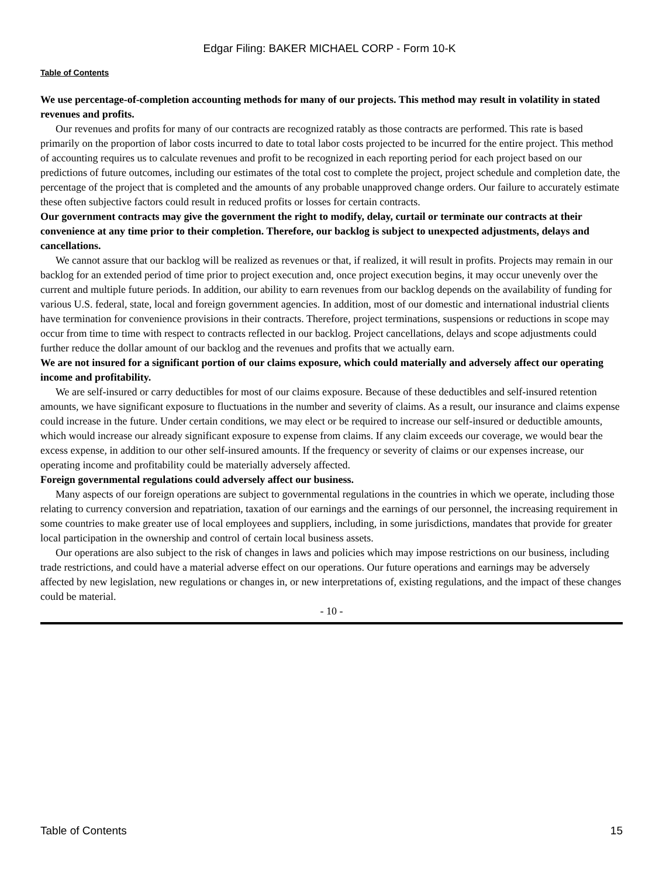Edgar Filing: BAKER MICHAEL CORP - Form 10-K
Table of Contents
We use percentage-of-completion accounting methods for many of our projects. This method may result in volatility in stated revenues and profits.
Our revenues and profits for many of our contracts are recognized ratably as those contracts are performed. This rate is based primarily on the proportion of labor costs incurred to date to total labor costs projected to be incurred for the entire project. This method of accounting requires us to calculate revenues and profit to be recognized in each reporting period for each project based on our predictions of future outcomes, including our estimates of the total cost to complete the project, project schedule and completion date, the percentage of the project that is completed and the amounts of any probable unapproved change orders. Our failure to accurately estimate these often subjective factors could result in reduced profits or losses for certain contracts.
Our government contracts may give the government the right to modify, delay, curtail or terminate our contracts at their convenience at any time prior to their completion. Therefore, our backlog is subject to unexpected adjustments, delays and cancellations.
We cannot assure that our backlog will be realized as revenues or that, if realized, it will result in profits. Projects may remain in our backlog for an extended period of time prior to project execution and, once project execution begins, it may occur unevenly over the current and multiple future periods. In addition, our ability to earn revenues from our backlog depends on the availability of funding for various U.S. federal, state, local and foreign government agencies. In addition, most of our domestic and international industrial clients have termination for convenience provisions in their contracts. Therefore, project terminations, suspensions or reductions in scope may occur from time to time with respect to contracts reflected in our backlog. Project cancellations, delays and scope adjustments could further reduce the dollar amount of our backlog and the revenues and profits that we actually earn.
We are not insured for a significant portion of our claims exposure, which could materially and adversely affect our operating income and profitability.
We are self-insured or carry deductibles for most of our claims exposure. Because of these deductibles and self-insured retention amounts, we have significant exposure to fluctuations in the number and severity of claims. As a result, our insurance and claims expense could increase in the future. Under certain conditions, we may elect or be required to increase our self-insured or deductible amounts, which would increase our already significant exposure to expense from claims. If any claim exceeds our coverage, we would bear the excess expense, in addition to our other self-insured amounts. If the frequency or severity of claims or our expenses increase, our operating income and profitability could be materially adversely affected.
Foreign governmental regulations could adversely affect our business.
Many aspects of our foreign operations are subject to governmental regulations in the countries in which we operate, including those relating to currency conversion and repatriation, taxation of our earnings and the earnings of our personnel, the increasing requirement in some countries to make greater use of local employees and suppliers, including, in some jurisdictions, mandates that provide for greater local participation in the ownership and control of certain local business assets.
Our operations are also subject to the risk of changes in laws and policies which may impose restrictions on our business, including trade restrictions, and could have a material adverse effect on our operations. Our future operations and earnings may be adversely affected by new legislation, new regulations or changes in, or new interpretations of, existing regulations, and the impact of these changes could be material.
- 10 -
Table of Contents 15